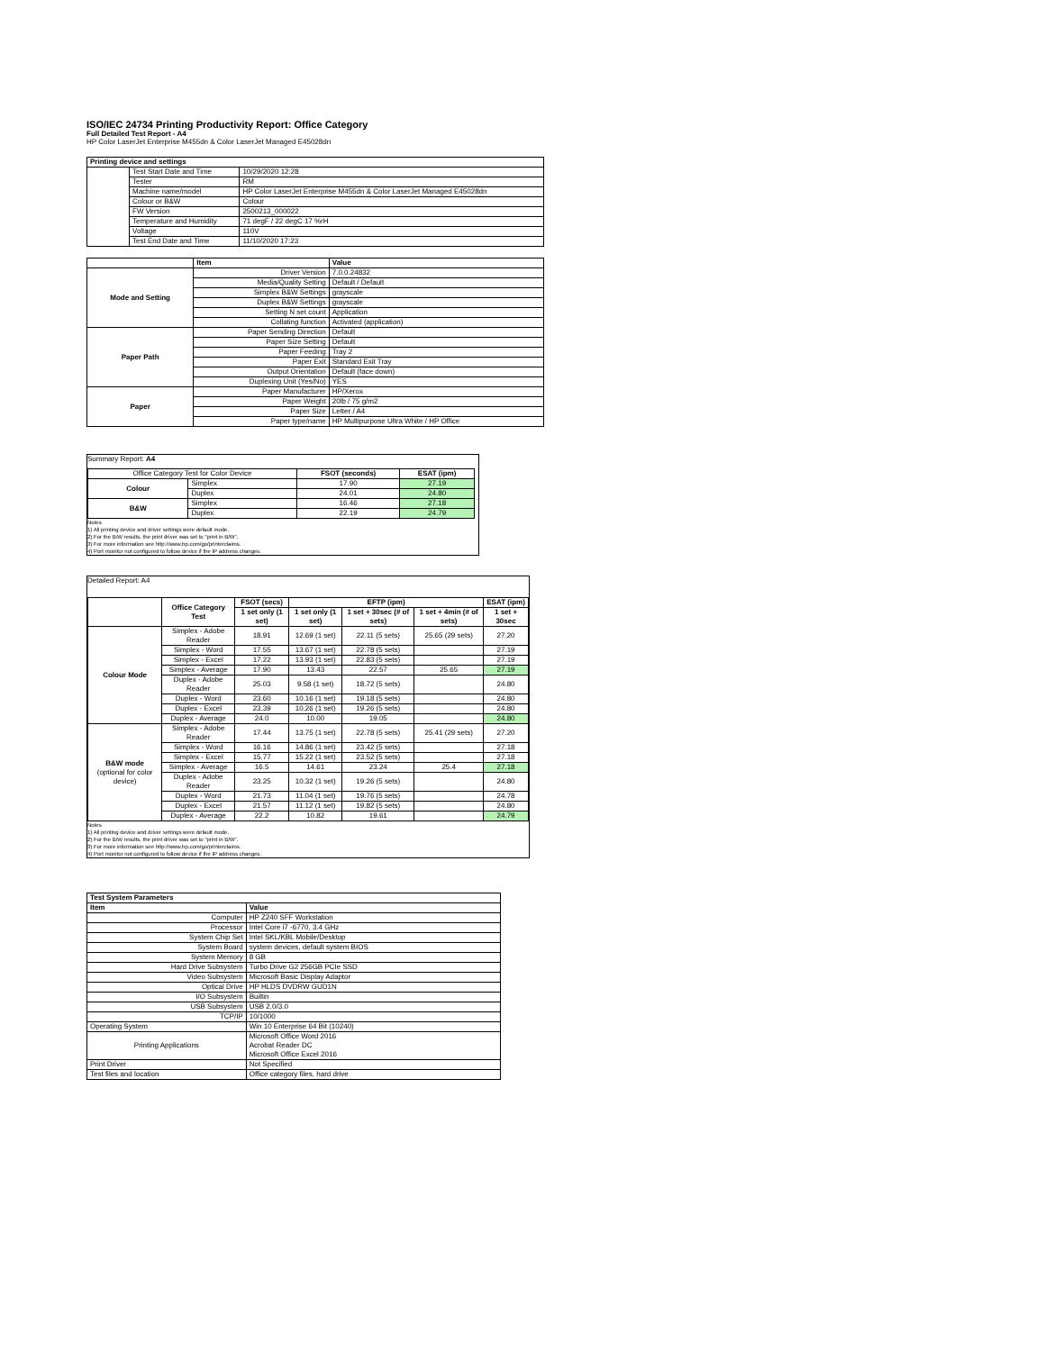ISO/IEC 24734 Printing Productivity Report: Office Category
Full Detailed Test Report - A4
HP Color LaserJet Enterprise M455dn & Color LaserJet Managed E45028dn
| Printing device and settings | | |
| --- | --- | --- |
| | Test Start Date and Time | 10/29/2020 12:28 |
| | Tester | RM |
| | Machine name/model | HP Color LaserJet Enterprise M455dn & Color LaserJet Managed E45028dn |
| | Colour or B&W | Colour |
| | FW Version | 2500213_000022 |
| | Temperature and Humidity | 71 degF / 22 degC 17 %rH |
| | Voltage | 110V |
| | Test End Date and Time | 11/10/2020 17:23 |
| | Item | Value |
| --- | --- | --- |
| Mode and Setting | Driver Version | 7.0.0.24832 |
| | Media/Quality Setting | Default / Default |
| | Simplex B&W Settings | grayscale |
| | Duplex B&W Settings | grayscale |
| | Setting N set count | Application |
| | Collating function | Activated (application) |
| Paper Path | Paper Sending Direction | Default |
| | Paper Size Setting | Default |
| | Paper Feeding | Tray 2 |
| | Paper Exit | Standard Exit Tray |
| | Output Orientation | Default (face down) |
| | Duplexing Unit (Yes/No) | YES |
| Paper | Paper Manufacturer | HP/Xerox |
| | Paper Weight | 20lb / 75 g/m2 |
| | Paper Size | Letter / A4 |
| | Paper type/name | HP Multipurpose Ultra White / HP Office |
Summary Report: A4
| Office Category Test for Color Device | | FSOT (seconds) | ESAT (ipm) |
| Colour | Simplex | 17.90 | 27.19 |
| | Duplex | 24.01 | 24.80 |
| B&W | Simplex | 16.46 | 27.18 |
| | Duplex | 22.19 | 24.79 |
Notes
1) All printing device and driver settings were default mode.
2) For the B/W results, the print driver was set to "print in B/W".
3) For more information see http://www.hp.com/go/printerclaims.
4) Port monitor not configured to follow device if the IP address changes.
Detailed Report: A4
| | Office Category Test | FSOT (secs) | EFTP (ipm) | | | ESAT (ipm) |
| | | 1 set only (1 set) | 1 set only (1 set) | 1 set + 30sec (# of sets) | 1 set + 4min (# of sets) | 1 set + 30sec |
| Colour Mode | Simplex - Adobe Reader | 18.91 | 12.69 (1 set) | 22.11 (5 sets) | 25.65 (29 sets) | 27.20 |
| | Simplex - Word | 17.55 | 13.67 (1 set) | 22.78 (5 sets) | | 27.19 |
| | Simplex - Excel | 17.22 | 13.93 (1 set) | 22.83 (5 sets) | | 27.19 |
| | Simplex - Average | 17.90 | 13.43 | 22.57 | 25.65 | 27.19 |
| | Duplex - Adobe Reader | 25.03 | 9.58 (1 set) | 18.72 (5 sets) | | 24.80 |
| | Duplex - Word | 23.60 | 10.16 (1 set) | 19.18 (5 sets) | | 24.80 |
| | Duplex - Excel | 23.39 | 10.26 (1 set) | 19.26 (5 sets) | | 24.80 |
| | Duplex - Average | 24.0 | 10.00 | 19.05 | | 24.80 |
| B&W mode (optional for color device) | Simplex - Adobe Reader | 17.44 | 13.75 (1 set) | 22.78 (5 sets) | 25.41 (29 sets) | 27.20 |
| | Simplex - Word | 16.16 | 14.86 (1 set) | 23.42 (5 sets) | | 27.18 |
| | Simplex - Excel | 15.77 | 15.22 (1 set) | 23.52 (5 sets) | | 27.18 |
| | Simplex - Average | 16.5 | 14.61 | 23.24 | 25.4 | 27.18 |
| | Duplex - Adobe Reader | 23.25 | 10.32 (1 set) | 19.26 (5 sets) | | 24.80 |
| | Duplex - Word | 21.73 | 11.04 (1 set) | 19.76 (5 sets) | | 24.78 |
| | Duplex - Excel | 21.57 | 11.12 (1 set) | 19.82 (5 sets) | | 24.80 |
| | Duplex - Average | 22.2 | 10.82 | 19.61 | | 24.79 |
Notes
1) All printing device and driver settings were default mode.
2) For the B/W results, the print driver was set to "print in B/W".
3) For more information see http://www.hp.com/go/printerclaims.
4) Port monitor not configured to follow device if the IP address changes.
| Test System Parameters | |
| --- | --- |
| Item | Value |
| Computer | HP Z240 SFF Workstation |
| Processor | Intel Core i7 -6770, 3.4 GHz |
| System Chip Set | Intel SKL/KBL Mobile/Desktop |
| System Board | system devices, default system BIOS |
| System Memory | 8 GB |
| Hard Drive Subsystem | Turbo Drive G2 256GB PCIe SSD |
| Video Subsystem | Microsoft Basic Display Adaptor |
| Optical Drive | HP HLDS DVDRW GUD1N |
| I/O Subsystem | Builtin |
| USB Subsystem | USB 2.0/3.0 |
| TCP/IP | 10/1000 |
| Operating System | Win 10 Enterprise 64 Bit (10240) |
| Printing Applications | Microsoft Office Word 2016 Acrobat Reader DC Microsoft Office Excel 2016 |
| Print Driver | Not Specified |
| Test files and location | Office category files, hard drive |